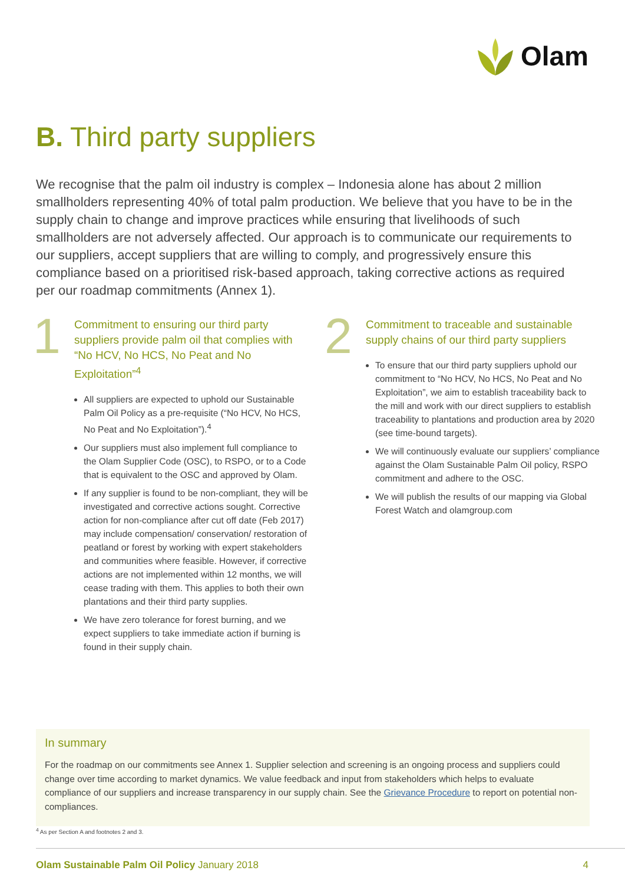Olam
B. Third party suppliers
We recognise that the palm oil industry is complex – Indonesia alone has about 2 million smallholders representing 40% of total palm production. We believe that you have to be in the supply chain to change and improve practices while ensuring that livelihoods of such smallholders are not adversely affected. Our approach is to communicate our requirements to our suppliers, accept suppliers that are willing to comply, and progressively ensure this compliance based on a prioritised risk-based approach, taking corrective actions as required per our roadmap commitments (Annex 1).
1
Commitment to ensuring our third party suppliers provide palm oil that complies with “No HCV, No HCS, No Peat and No Exploitation”<sup>4</sup>
All suppliers are expected to uphold our Sustainable Palm Oil Policy as a pre-requisite (“No HCV, No HCS, No Peat and No Exploitation”).<sup>4</sup>
Our suppliers must also implement full compliance to the Olam Supplier Code (OSC), to RSPO, or to a Code that is equivalent to the OSC and approved by Olam.
If any supplier is found to be non-compliant, they will be investigated and corrective actions sought. Corrective action for non-compliance after cut off date (Feb 2017) may include compensation/ conservation/ restoration of peatland or forest by working with expert stakeholders and communities where feasible. However, if corrective actions are not implemented within 12 months, we will cease trading with them. This applies to both their own plantations and their third party supplies.
We have zero tolerance for forest burning, and we expect suppliers to take immediate action if burning is found in their supply chain.
2
Commitment to traceable and sustainable supply chains of our third party suppliers
To ensure that our third party suppliers uphold our commitment to “No HCV, No HCS, No Peat and No Exploitation”, we aim to establish traceability back to the mill and work with our direct suppliers to establish traceability to plantations and production area by 2020 (see time-bound targets).
We will continuously evaluate our suppliers’ compliance against the Olam Sustainable Palm Oil policy, RSPO commitment and adhere to the OSC.
We will publish the results of our mapping via Global Forest Watch and olamgroup.com
In summary
For the roadmap on our commitments see Annex 1. Supplier selection and screening is an ongoing process and suppliers could change over time according to market dynamics. We value feedback and input from stakeholders which helps to evaluate compliance of our suppliers and increase transparency in our supply chain. See the Grievance Procedure to report on potential non-compliances.
<sup>4</sup> As per Section A and footnotes 2 and 3.
Olam Sustainable Palm Oil Policy January 2018 4